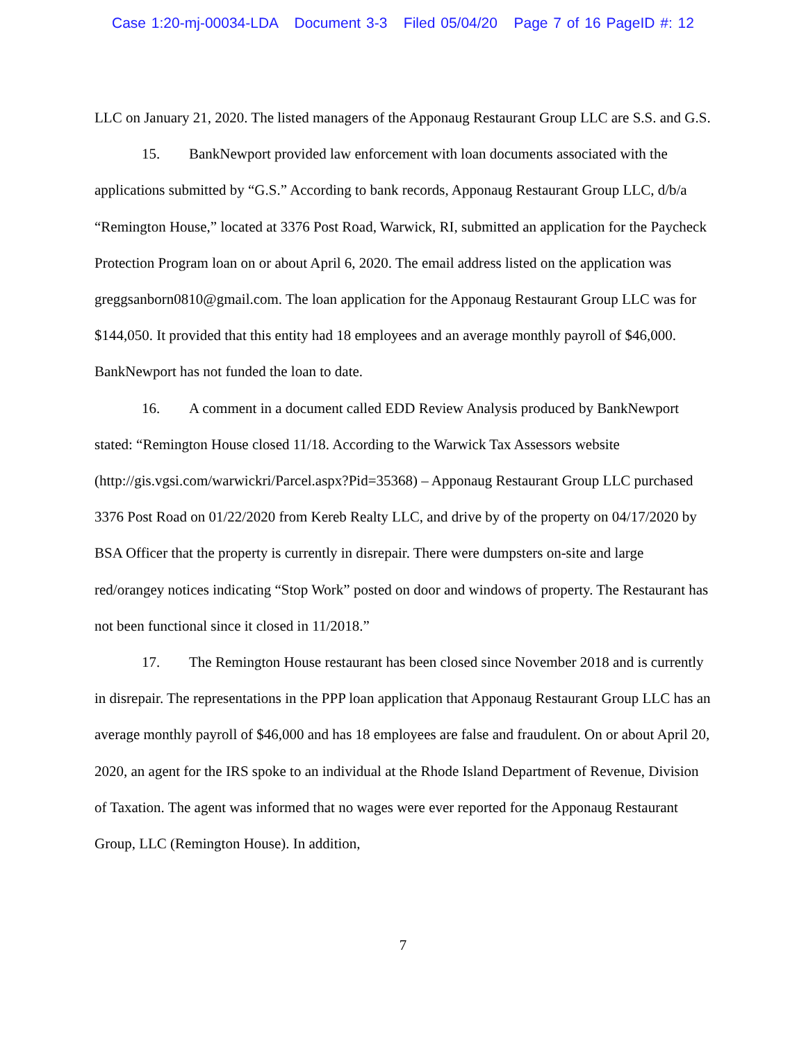Case 1:20-mj-00034-LDA Document 3-3 Filed 05/04/20 Page 7 of 16 PageID #: 12
LLC on January 21, 2020. The listed managers of the Apponaug Restaurant Group LLC are S.S. and G.S.
15. BankNewport provided law enforcement with loan documents associated with the applications submitted by “G.S.” According to bank records, Apponaug Restaurant Group LLC, d/b/a “Remington House,” located at 3376 Post Road, Warwick, RI, submitted an application for the Paycheck Protection Program loan on or about April 6, 2020. The email address listed on the application was greggsanborn0810@gmail.com. The loan application for the Apponaug Restaurant Group LLC was for $144,050. It provided that this entity had 18 employees and an average monthly payroll of $46,000. BankNewport has not funded the loan to date.
16. A comment in a document called EDD Review Analysis produced by BankNewport stated: “Remington House closed 11/18. According to the Warwick Tax Assessors website (http://gis.vgsi.com/warwickri/Parcel.aspx?Pid=35368) – Apponaug Restaurant Group LLC purchased 3376 Post Road on 01/22/2020 from Kereb Realty LLC, and drive by of the property on 04/17/2020 by BSA Officer that the property is currently in disrepair. There were dumpsters on-site and large red/orangey notices indicating “Stop Work” posted on door and windows of property. The Restaurant has not been functional since it closed in 11/2018.”
17. The Remington House restaurant has been closed since November 2018 and is currently in disrepair. The representations in the PPP loan application that Apponaug Restaurant Group LLC has an average monthly payroll of $46,000 and has 18 employees are false and fraudulent. On or about April 20, 2020, an agent for the IRS spoke to an individual at the Rhode Island Department of Revenue, Division of Taxation. The agent was informed that no wages were ever reported for the Apponaug Restaurant Group, LLC (Remington House). In addition,
7